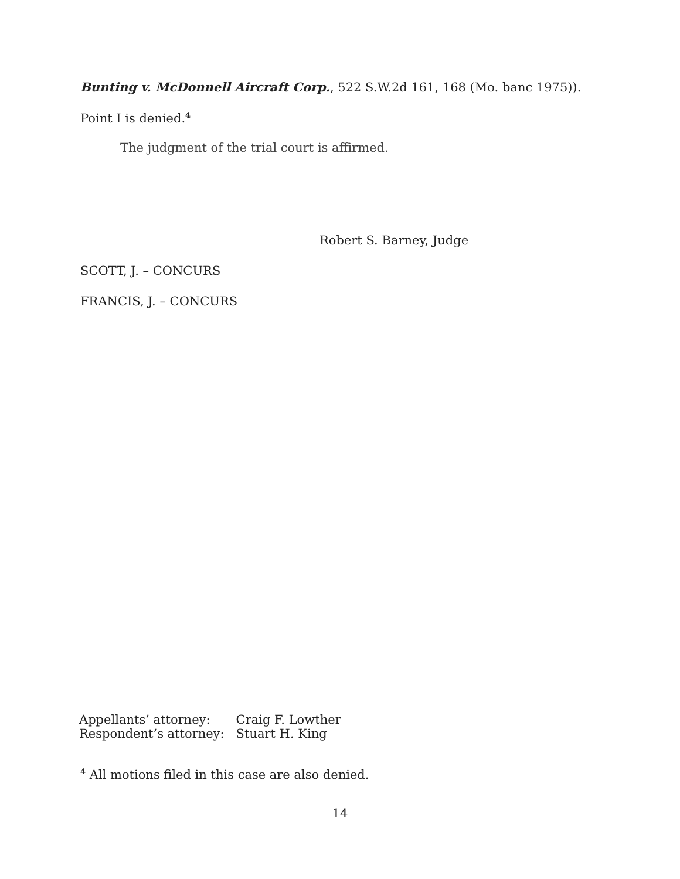Bunting v. McDonnell Aircraft Corp., 522 S.W.2d 161, 168 (Mo. banc 1975)).
Point I is denied.<sup>4</sup>
The judgment of the trial court is affirmed.
Robert S. Barney, Judge
SCOTT, J. – CONCURS
FRANCIS, J. – CONCURS
| Appellants’ attorney: | Craig F. Lowther |
| Respondent’s attorney: | Stuart H. King |
<sup>4</sup> All motions filed in this case are also denied.
14